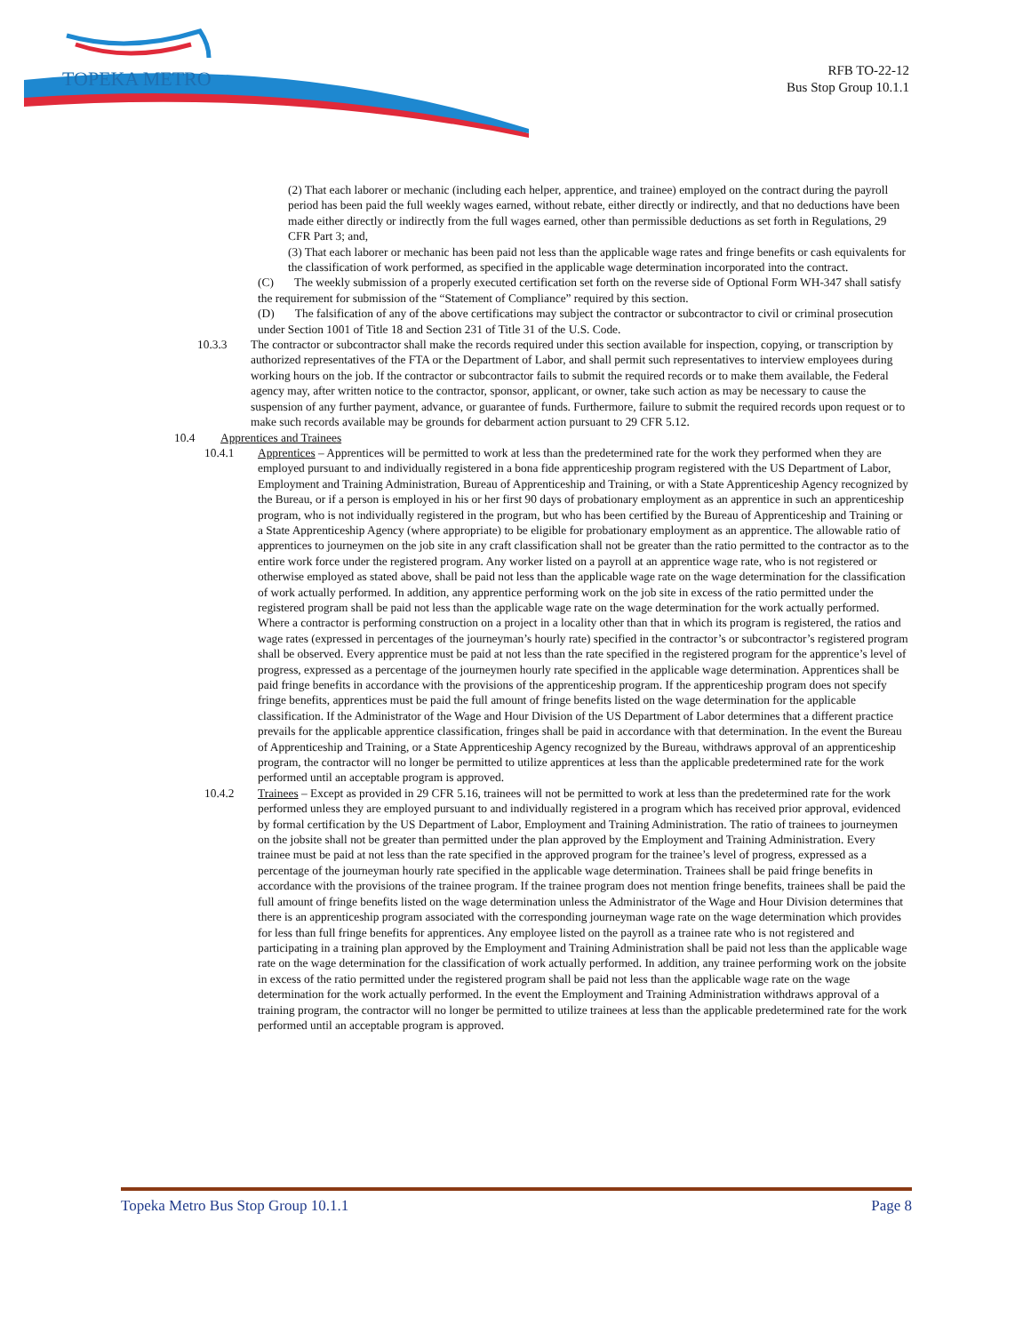TOPEKA METRO
RFB TO-22-12
Bus Stop Group 10.1.1
(2) That each laborer or mechanic (including each helper, apprentice, and trainee) employed on the contract during the payroll period has been paid the full weekly wages earned, without rebate, either directly or indirectly, and that no deductions have been made either directly or indirectly from the full wages earned, other than permissible deductions as set forth in Regulations, 29 CFR Part 3; and,
(3) That each laborer or mechanic has been paid not less than the applicable wage rates and fringe benefits or cash equivalents for the classification of work performed, as specified in the applicable wage determination incorporated into the contract.
(C) The weekly submission of a properly executed certification set forth on the reverse side of Optional Form WH-347 shall satisfy the requirement for submission of the “Statement of Compliance” required by this section.
(D) The falsification of any of the above certifications may subject the contractor or subcontractor to civil or criminal prosecution under Section 1001 of Title 18 and Section 231 of Title 31 of the U.S. Code.
10.3.3 The contractor or subcontractor shall make the records required under this section available for inspection, copying, or transcription by authorized representatives of the FTA or the Department of Labor, and shall permit such representatives to interview employees during working hours on the job. If the contractor or subcontractor fails to submit the required records or to make them available, the Federal agency may, after written notice to the contractor, sponsor, applicant, or owner, take such action as may be necessary to cause the suspension of any further payment, advance, or guarantee of funds. Furthermore, failure to submit the required records upon request or to make such records available may be grounds for debarment action pursuant to 29 CFR 5.12.
10.4 Apprentices and Trainees
10.4.1 Apprentices – Apprentices will be permitted to work at less than the predetermined rate for the work they performed when they are employed pursuant to and individually registered in a bona fide apprenticeship program registered with the US Department of Labor, Employment and Training Administration, Bureau of Apprenticeship and Training, or with a State Apprenticeship Agency recognized by the Bureau, or if a person is employed in his or her first 90 days of probationary employment as an apprentice in such an apprenticeship program, who is not individually registered in the program, but who has been certified by the Bureau of Apprenticeship and Training or a State Apprenticeship Agency (where appropriate) to be eligible for probationary employment as an apprentice. The allowable ratio of apprentices to journeymen on the job site in any craft classification shall not be greater than the ratio permitted to the contractor as to the entire work force under the registered program. Any worker listed on a payroll at an apprentice wage rate, who is not registered or otherwise employed as stated above, shall be paid not less than the applicable wage rate on the wage determination for the classification of work actually performed. In addition, any apprentice performing work on the job site in excess of the ratio permitted under the registered program shall be paid not less than the applicable wage rate on the wage determination for the work actually performed. Where a contractor is performing construction on a project in a locality other than that in which its program is registered, the ratios and wage rates (expressed in percentages of the journeyman’s hourly rate) specified in the contractor’s or subcontractor’s registered program shall be observed. Every apprentice must be paid at not less than the rate specified in the registered program for the apprentice’s level of progress, expressed as a percentage of the journeymen hourly rate specified in the applicable wage determination. Apprentices shall be paid fringe benefits in accordance with the provisions of the apprenticeship program. If the apprenticeship program does not specify fringe benefits, apprentices must be paid the full amount of fringe benefits listed on the wage determination for the applicable classification. If the Administrator of the Wage and Hour Division of the US Department of Labor determines that a different practice prevails for the applicable apprentice classification, fringes shall be paid in accordance with that determination. In the event the Bureau of Apprenticeship and Training, or a State Apprenticeship Agency recognized by the Bureau, withdraws approval of an apprenticeship program, the contractor will no longer be permitted to utilize apprentices at less than the applicable predetermined rate for the work performed until an acceptable program is approved.
10.4.2 Trainees – Except as provided in 29 CFR 5.16, trainees will not be permitted to work at less than the predetermined rate for the work performed unless they are employed pursuant to and individually registered in a program which has received prior approval, evidenced by formal certification by the US Department of Labor, Employment and Training Administration. The ratio of trainees to journeymen on the jobsite shall not be greater than permitted under the plan approved by the Employment and Training Administration. Every trainee must be paid at not less than the rate specified in the approved program for the trainee’s level of progress, expressed as a percentage of the journeyman hourly rate specified in the applicable wage determination. Trainees shall be paid fringe benefits in accordance with the provisions of the trainee program. If the trainee program does not mention fringe benefits, trainees shall be paid the full amount of fringe benefits listed on the wage determination unless the Administrator of the Wage and Hour Division determines that there is an apprenticeship program associated with the corresponding journeyman wage rate on the wage determination which provides for less than full fringe benefits for apprentices. Any employee listed on the payroll as a trainee rate who is not registered and participating in a training plan approved by the Employment and Training Administration shall be paid not less than the applicable wage rate on the wage determination for the classification of work actually performed. In addition, any trainee performing work on the jobsite in excess of the ratio permitted under the registered program shall be paid not less than the applicable wage rate on the wage determination for the work actually performed. In the event the Employment and Training Administration withdraws approval of a training program, the contractor will no longer be permitted to utilize trainees at less than the applicable predetermined rate for the work performed until an acceptable program is approved.
Topeka Metro Bus Stop Group 10.1.1 Page 8